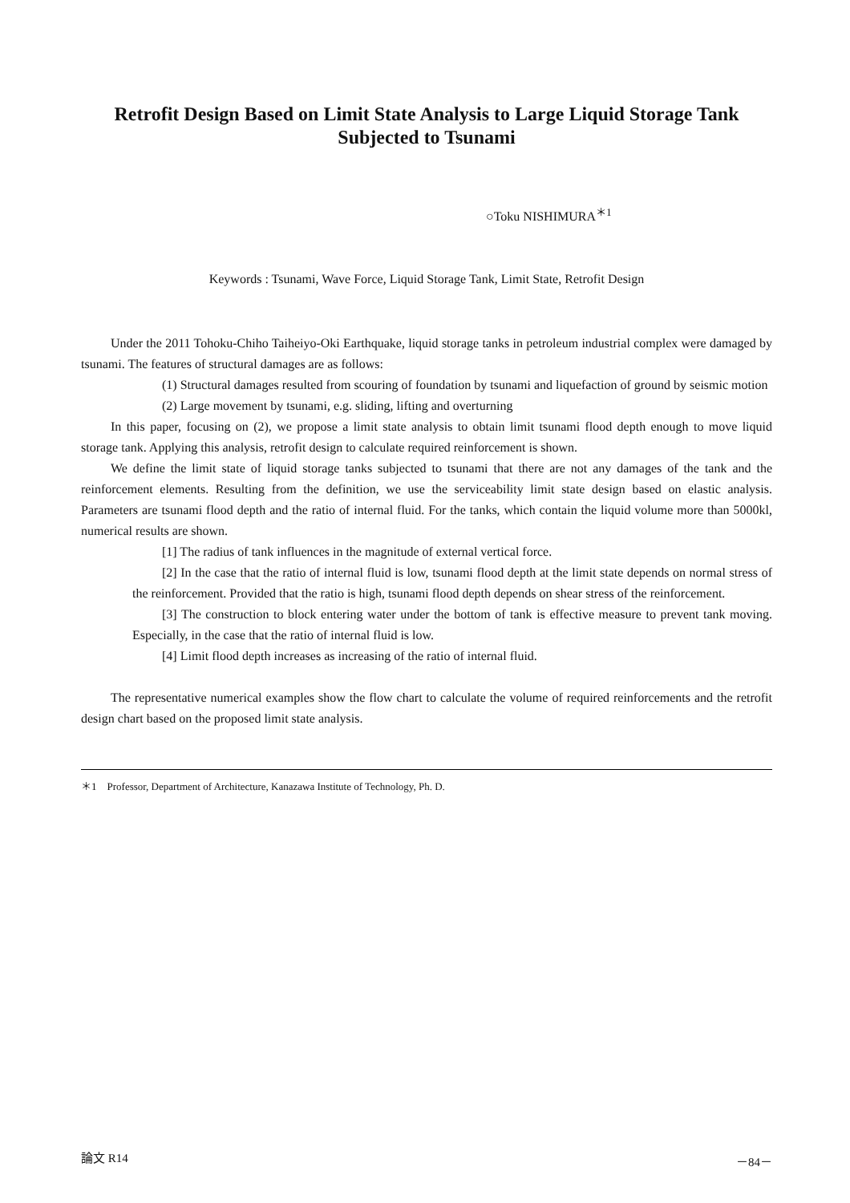Retrofit Design Based on Limit State Analysis to Large Liquid Storage Tank
Subjected to Tsunami
○Toku NISHIMURA<sup>＊1</sup>
Keywords : Tsunami, Wave Force, Liquid Storage Tank, Limit State, Retrofit Design
Under the 2011 Tohoku-Chiho Taiheiyo-Oki Earthquake, liquid storage tanks in petroleum industrial complex were damaged by tsunami. The features of structural damages are as follows:
(1) Structural damages resulted from scouring of foundation by tsunami and liquefaction of ground by seismic motion
(2) Large movement by tsunami, e.g. sliding, lifting and overturning
In this paper, focusing on (2), we propose a limit state analysis to obtain limit tsunami flood depth enough to move liquid storage tank. Applying this analysis, retrofit design to calculate required reinforcement is shown.
We define the limit state of liquid storage tanks subjected to tsunami that there are not any damages of the tank and the reinforcement elements. Resulting from the definition, we use the serviceability limit state design based on elastic analysis. Parameters are tsunami flood depth and the ratio of internal fluid. For the tanks, which contain the liquid volume more than 5000kl, numerical results are shown.
[1] The radius of tank influences in the magnitude of external vertical force.
[2] In the case that the ratio of internal fluid is low, tsunami flood depth at the limit state depends on normal stress of the reinforcement. Provided that the ratio is high, tsunami flood depth depends on shear stress of the reinforcement.
[3] The construction to block entering water under the bottom of tank is effective measure to prevent tank moving. Especially, in the case that the ratio of internal fluid is low.
[4] Limit flood depth increases as increasing of the ratio of internal fluid.
The representative numerical examples show the flow chart to calculate the volume of required reinforcements and the retrofit design chart based on the proposed limit state analysis.
＊1 Professor, Department of Architecture, Kanazawa Institute of Technology, Ph. D.
論文 R14 －84－